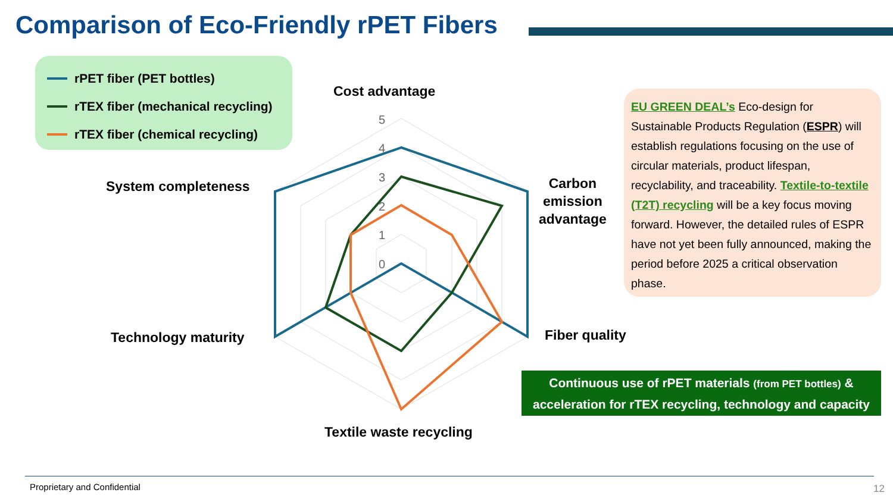Comparison of Eco-Friendly rPET Fibers
rPET fiber (PET bottles)
rTEX fiber (mechanical recycling)
rTEX fiber (chemical recycling)
5
4
3
2
1
0
Cost advantage
Carbon
emission
advantage
Fiber quality
Textile waste recycling
Technology maturity
System completeness
EU GREEN DEAL’s Eco-design for Sustainable Products Regulation (ESPR) will establish regulations focusing on the use of circular materials, product lifespan, recyclability, and traceability. Textile-to-textile (T2T) recycling will be a key focus moving forward. However, the detailed rules of ESPR have not yet been fully announced, making the period before 2025 a critical observation phase.
Continuous use of rPET materials (from PET bottles) &
acceleration for rTEX recycling, technology and capacity
Proprietary and Confidential 12